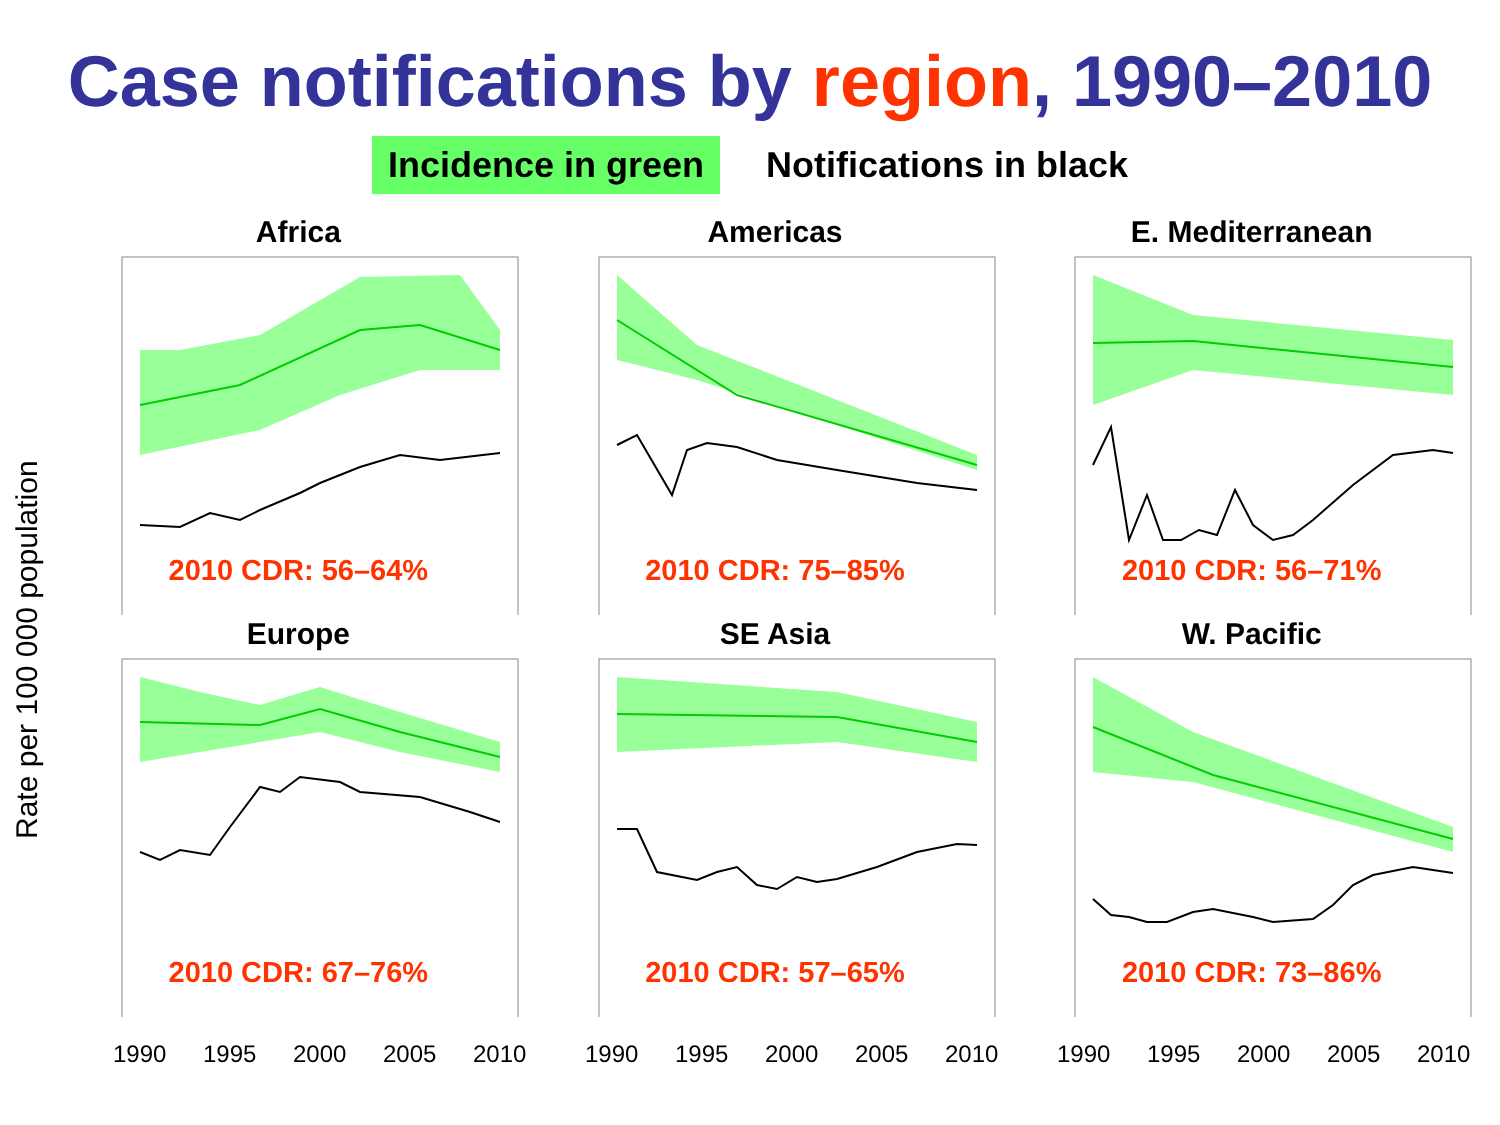Case notifications by region, 1990–2010
Incidence in green Notifications in black
Rate per 100 000 population
Africa
2010 CDR: 56–64%
Americas
2010 CDR: 75–85%
E. Mediterranean
2010 CDR: 56–71%
Europe
2010 CDR: 67–76%
SE Asia
2010 CDR: 57–65%
W. Pacific
2010 CDR: 73–86%
1990 1995 2000 2005 2010 1990 1995 2000 2005 2010 1990 1995 2000 2005 2010